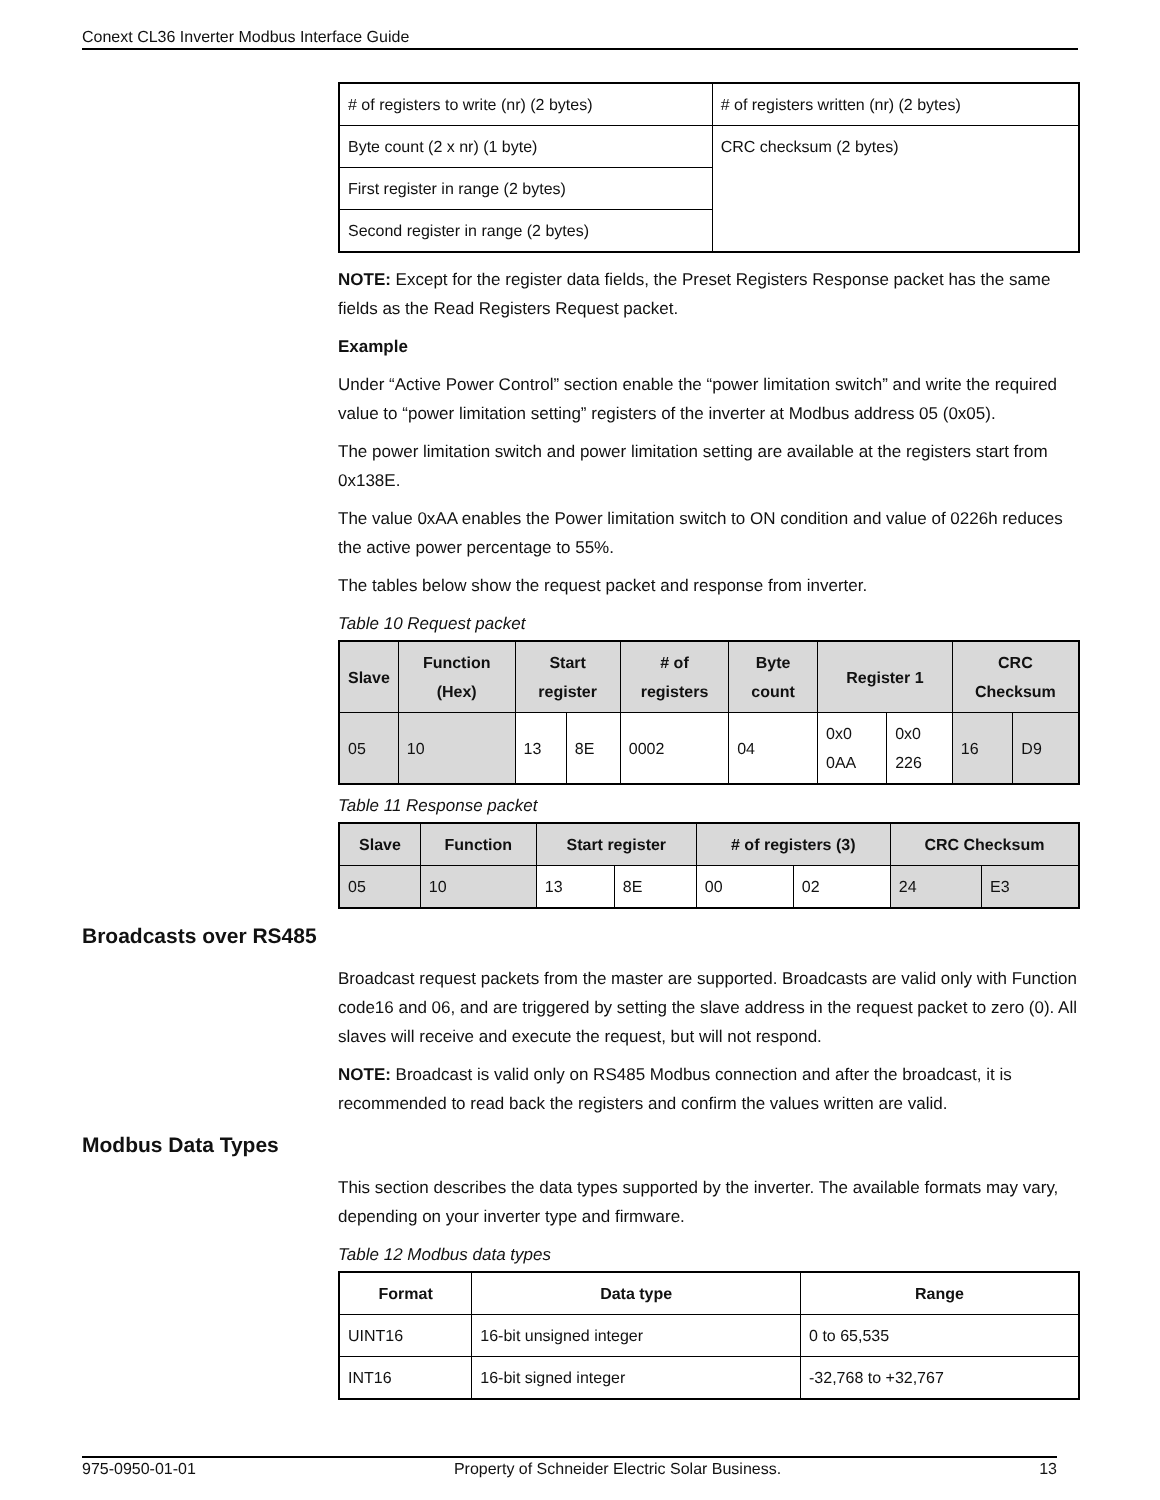Conext CL36 Inverter Modbus Interface Guide
| # of registers to write (nr) (2 bytes) | # of registers written (nr) (2 bytes) |
| Byte count (2 x nr) (1 byte) | CRC checksum (2 bytes) |
| First register in range (2 bytes) | |
| Second register in range (2 bytes) | |
NOTE: Except for the register data fields, the Preset Registers Response packet has the same fields as the Read Registers Request packet.
Example
Under “Active Power Control” section enable the “power limitation switch” and write the required value to “power limitation setting” registers of the inverter at Modbus address 05 (0x05).
The power limitation switch and power limitation setting are available at the registers start from 0x138E.
The value 0xAA enables the Power limitation switch to ON condition and value of 0226h reduces the active power percentage to 55%.
The tables below show the request packet and response from inverter.
Table 10 Request packet
| Slave | Function (Hex) | Start register | | # of registers | Byte count | Register 1 | | CRC Checksum | |
| --- | --- | --- | --- | --- | --- | --- | --- | --- | --- |
| 05 | 10 | 13 | 8E | 0002 | 04 | 0x0 0AA | 0x0 226 | 16 | D9 |
Table 11 Response packet
| Slave | Function | Start register | | # of registers (3) | | CRC Checksum | |
| --- | --- | --- | --- | --- | --- | --- | --- |
| 05 | 10 | 13 | 8E | 00 | 02 | 24 | E3 |
Broadcasts over RS485
Broadcast request packets from the master are supported. Broadcasts are valid only with Function code16 and 06, and are triggered by setting the slave address in the request packet to zero (0). All slaves will receive and execute the request, but will not respond.
NOTE: Broadcast is valid only on RS485 Modbus connection and after the broadcast, it is recommended to read back the registers and confirm the values written are valid.
Modbus Data Types
This section describes the data types supported by the inverter. The available formats may vary, depending on your inverter type and firmware.
Table 12 Modbus data types
| Format | Data type | Range |
| --- | --- | --- |
| UINT16 | 16-bit unsigned integer | 0 to 65,535 |
| INT16 | 16-bit signed integer | -32,768 to +32,767 |
975-0950-01-01 Property of Schneider Electric Solar Business. 13